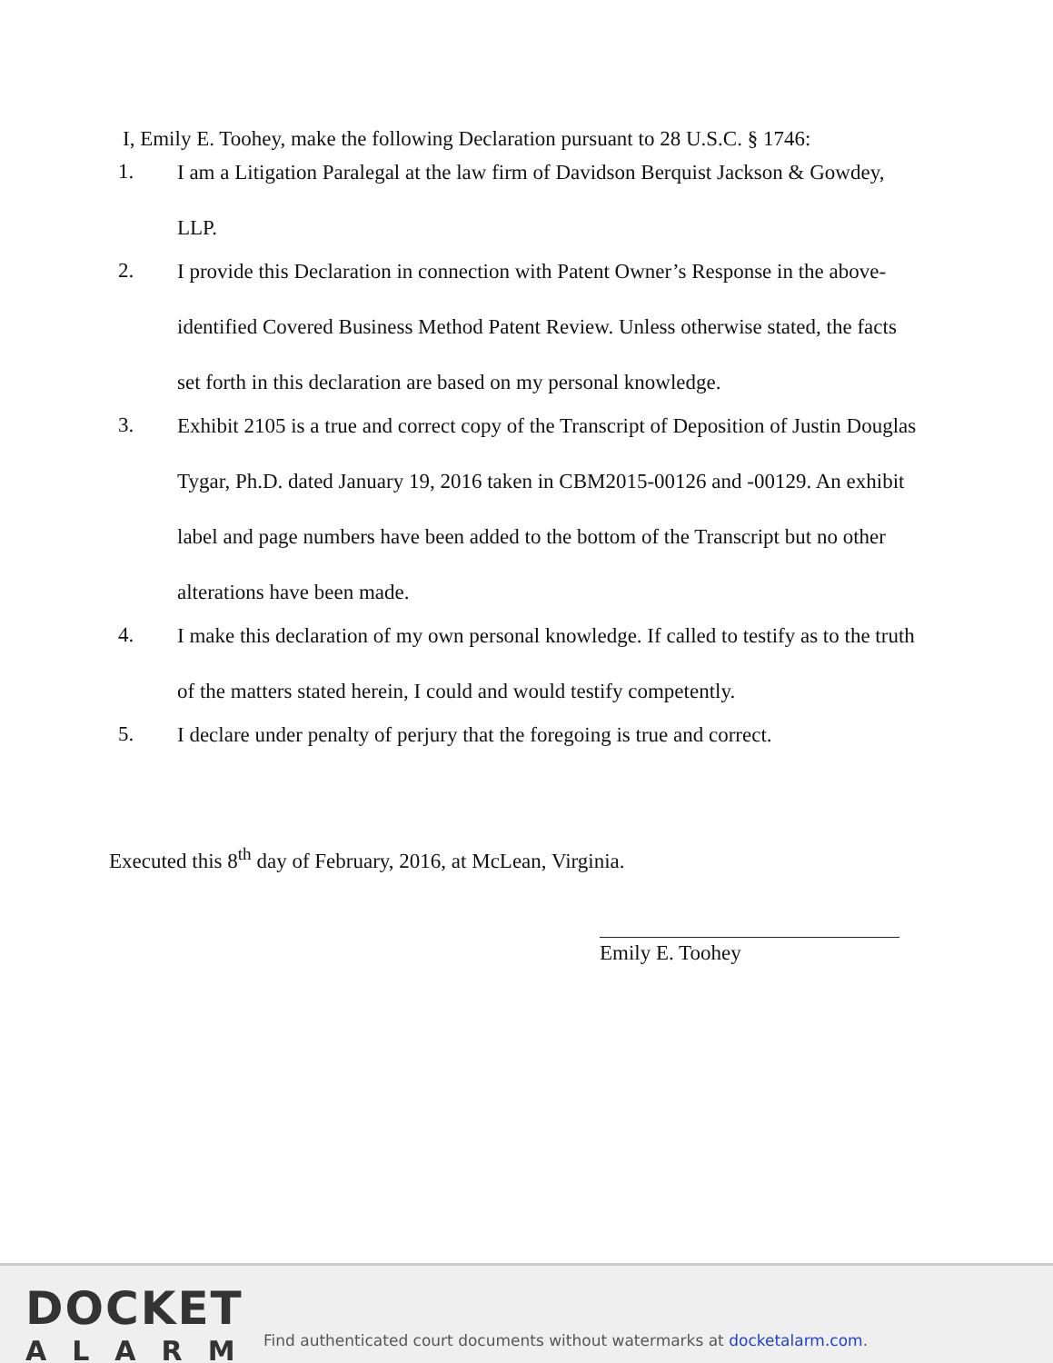I, Emily E. Toohey, make the following Declaration pursuant to 28 U.S.C. § 1746:
1.
I am a Litigation Paralegal at the law firm of Davidson Berquist Jackson & Gowdey, LLP.
2.
I provide this Declaration in connection with Patent Owner’s Response in the above-identified Covered Business Method Patent Review. Unless otherwise stated, the facts set forth in this declaration are based on my personal knowledge.
3.
Exhibit 2105 is a true and correct copy of the Transcript of Deposition of Justin Douglas Tygar, Ph.D. dated January 19, 2016 taken in CBM2015-00126 and -00129. An exhibit label and page numbers have been added to the bottom of the Transcript but no other alterations have been made.
4.
I make this declaration of my own personal knowledge. If called to testify as to the truth of the matters stated herein, I could and would testify competently.
5.
I declare under penalty of perjury that the foregoing is true and correct.
Executed this 8<sup>th</sup> day of February, 2016, at McLean, Virginia.
Emily E. Toohey
DOCKET
ALARM
Find authenticated court documents without watermarks at docketalarm.com.